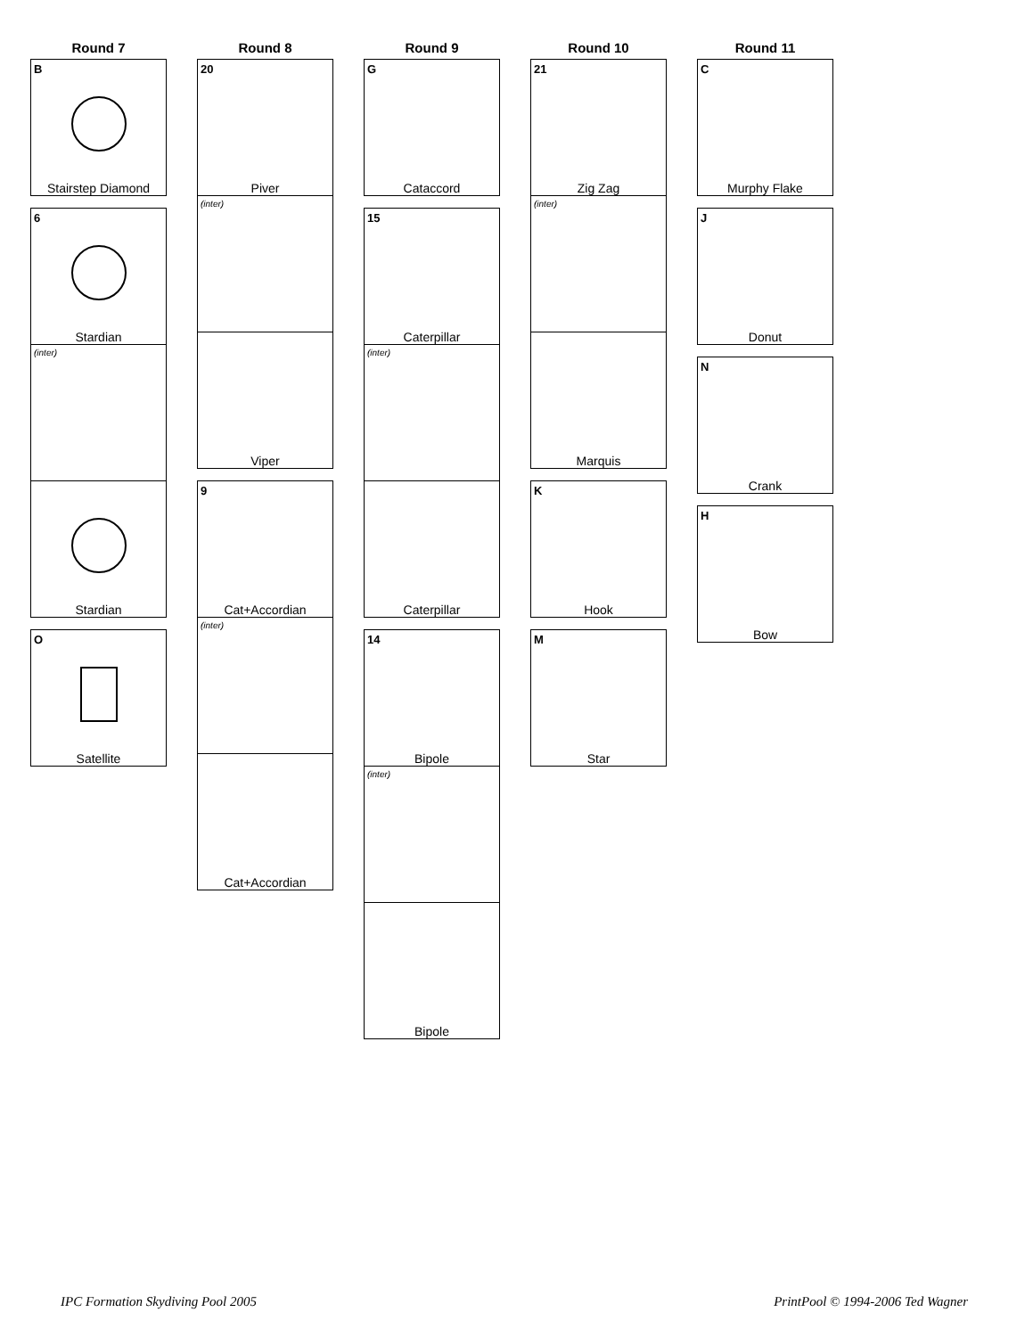Round 7
B
Stairstep Diamond
6
Stardian
(inter)
Stardian
O
Satellite
Round 8
20
Piver
(inter)
Viper
9
Cat+Accordian
(inter)
Cat+Accordian
Round 9
G
Cataccord
15
Caterpillar
(inter)
Caterpillar
14
Bipole
(inter)
Bipole
Round 10
21
Zig Zag
(inter)
Marquis
K
Hook
M
Star
Round 11
C
Murphy Flake
J
Donut
N
Crank
H
Bow
IPC Formation Skydiving Pool 2005
PrintPool © 1994-2006 Ted Wagner